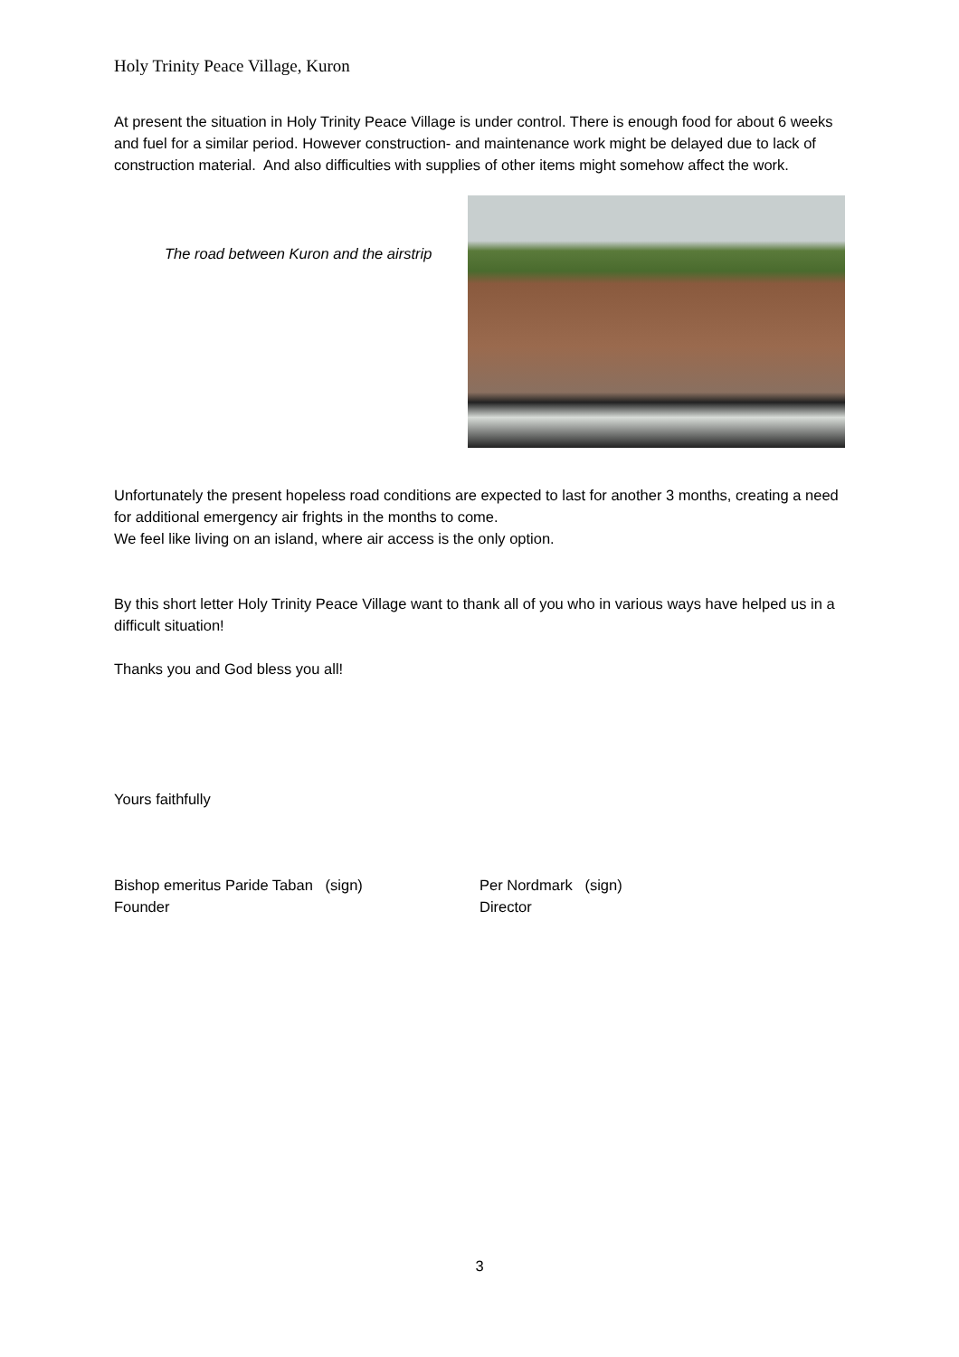Holy Trinity Peace Village, Kuron
At present the situation in Holy Trinity Peace Village is under control. There is enough food for about 6 weeks and fuel for a similar period. However construction- and maintenance work might be delayed due to lack of construction material. And also difficulties with supplies of other items might somehow affect the work.
The road between Kuron and the airstrip
Unfortunately the present hopeless road conditions are expected to last for another 3 months, creating a need for additional emergency air frights in the months to come.
We feel like living on an island, where air access is the only option.
By this short letter Holy Trinity Peace Village want to thank all of you who in various ways have helped us in a difficult situation!
Thanks you and God bless you all!
Yours faithfully
Bishop emeritus Paride Taban (sign)
Founder
Per Nordmark (sign)
Director
3